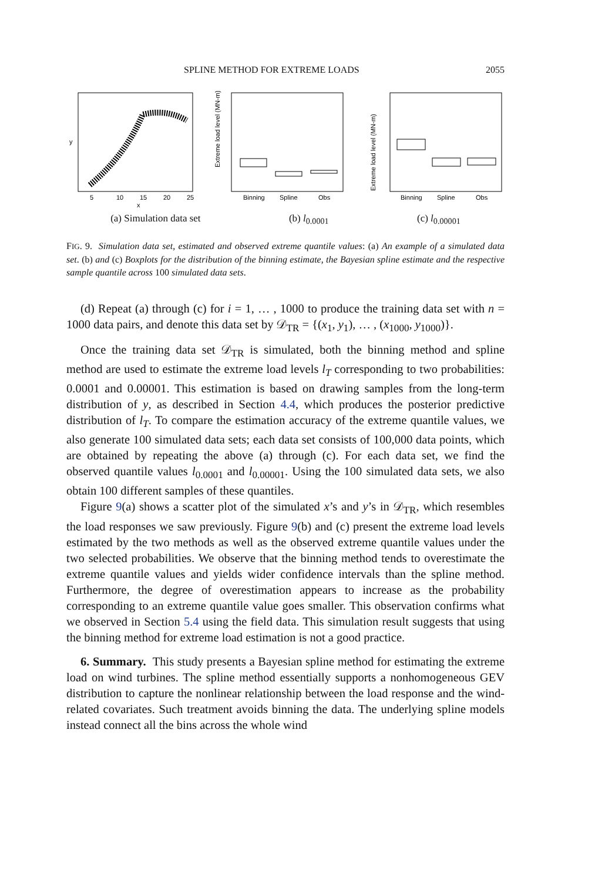SPLINE METHOD FOR EXTREME LOADS 2055
5
10
15
20
25
x
y
Binning
Spline
Obs
Extreme load level (MN-m)
Binning
Spline
Obs
Extreme load level (MN-m)
(a) Simulation data set (b) l<sub>0.0001</sub> (c) l<sub>0.00001</sub>
FIG. 9. Simulation data set, estimated and observed extreme quantile values: (a) An example of a simulated data set. (b) and (c) Boxplots for the distribution of the binning estimate, the Bayesian spline estimate and the respective sample quantile across 100 simulated data sets.
(d) Repeat (a) through (c) for i = 1, … , 1000 to produce the training data set with n = 1000 data pairs, and denote this data set by 𝒟<sub>TR</sub> = {(x<sub>1</sub>, y<sub>1</sub>), … , (x<sub>1000</sub>, y<sub>1000</sub>)}.
Once the training data set 𝒟<sub>TR</sub> is simulated, both the binning method and spline method are used to estimate the extreme load levels l<sub>T</sub> corresponding to two probabilities: 0.0001 and 0.00001. This estimation is based on drawing samples from the long-term distribution of y, as described in Section 4.4, which produces the posterior predictive distribution of l<sub>T</sub>. To compare the estimation accuracy of the extreme quantile values, we also generate 100 simulated data sets; each data set consists of 100,000 data points, which are obtained by repeating the above (a) through (c). For each data set, we find the observed quantile values l<sub>0.0001</sub> and l<sub>0.00001</sub>. Using the 100 simulated data sets, we also obtain 100 different samples of these quantiles.
Figure 9(a) shows a scatter plot of the simulated x’s and y’s in 𝒟<sub>TR</sub>, which resembles the load responses we saw previously. Figure 9(b) and (c) present the extreme load levels estimated by the two methods as well as the observed extreme quantile values under the two selected probabilities. We observe that the binning method tends to overestimate the extreme quantile values and yields wider confidence intervals than the spline method. Furthermore, the degree of overestimation appears to increase as the probability corresponding to an extreme quantile value goes smaller. This observation confirms what we observed in Section 5.4 using the field data. This simulation result suggests that using the binning method for extreme load estimation is not a good practice.
6. Summary. This study presents a Bayesian spline method for estimating the extreme load on wind turbines. The spline method essentially supports a nonhomogeneous GEV distribution to capture the nonlinear relationship between the load response and the wind-related covariates. Such treatment avoids binning the data. The underlying spline models instead connect all the bins across the whole wind